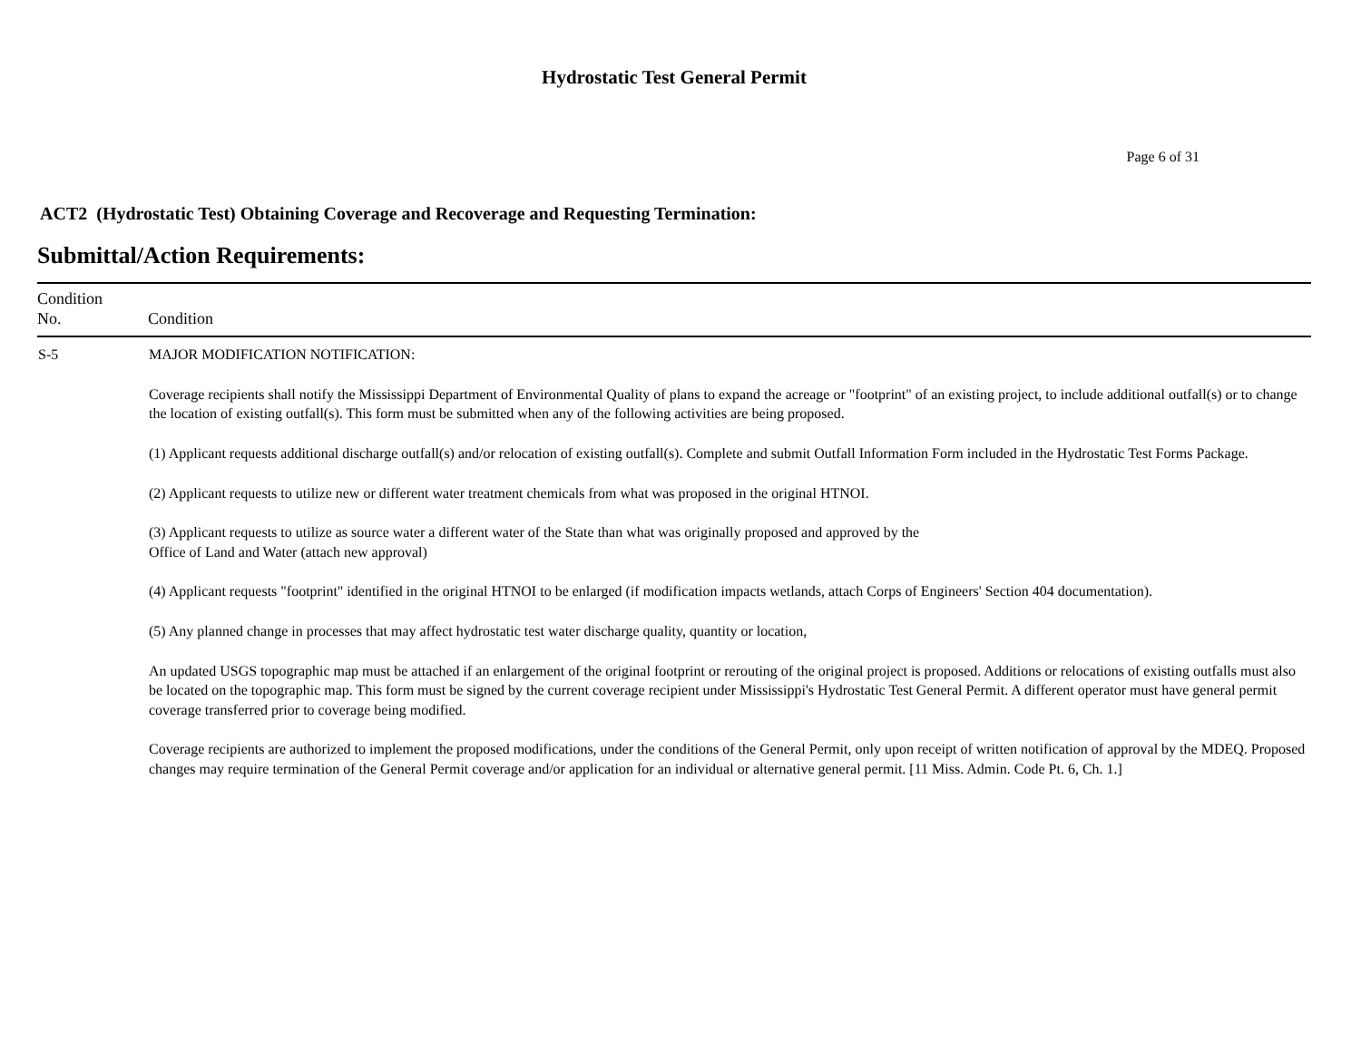Hydrostatic Test General Permit
Page 6 of 31
ACT2 (Hydrostatic Test) Obtaining Coverage and Recoverage and Requesting Termination:
Submittal/Action Requirements:
| Condition No. | Condition |
| --- | --- |
| S-5 | MAJOR MODIFICATION NOTIFICATION: Coverage recipients shall notify the Mississippi Department of Environmental Quality of plans to expand the acreage or "footprint" of an existing project, to include additional outfall(s) or to change the location of existing outfall(s). This form must be submitted when any of the following activities are being proposed. (1) Applicant requests additional discharge outfall(s) and/or relocation of existing outfall(s). Complete and submit Outfall Information Form included in the Hydrostatic Test Forms Package. (2) Applicant requests to utilize new or different water treatment chemicals from what was proposed in the original HTNOI. (3) Applicant requests to utilize as source water a different water of the State than what was originally proposed and approved by the Office of Land and Water (attach new approval) (4) Applicant requests "footprint" identified in the original HTNOI to be enlarged (if modification impacts wetlands, attach Corps of Engineers' Section 404 documentation). (5) Any planned change in processes that may affect hydrostatic test water discharge quality, quantity or location, An updated USGS topographic map must be attached if an enlargement of the original footprint or rerouting of the original project is proposed. Additions or relocations of existing outfalls must also be located on the topographic map. This form must be signed by the current coverage recipient under Mississippi's Hydrostatic Test General Permit. A different operator must have general permit coverage transferred prior to coverage being modified. Coverage recipients are authorized to implement the proposed modifications, under the conditions of the General Permit, only upon receipt of written notification of approval by the MDEQ. Proposed changes may require termination of the General Permit coverage and/or application for an individual or alternative general permit. [11 Miss. Admin. Code Pt. 6, Ch. 1.] |